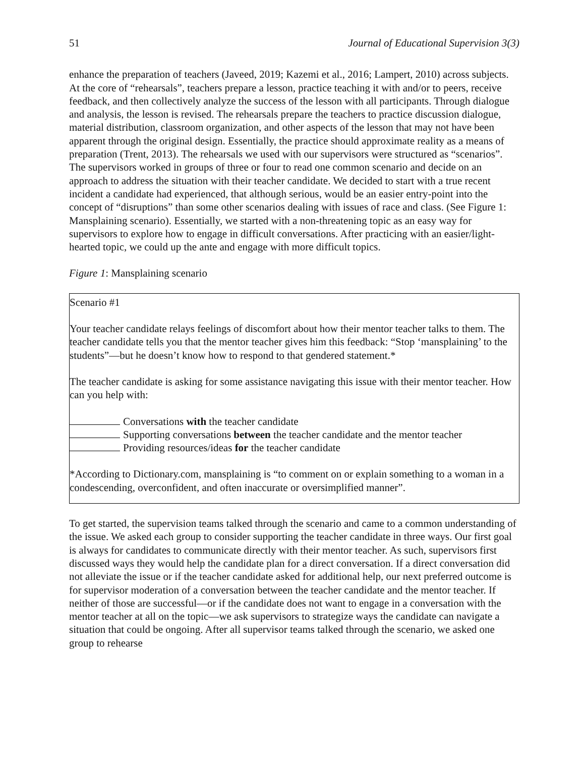51 Journal of Educational Supervision 3(3)
enhance the preparation of teachers (Javeed, 2019; Kazemi et al., 2016; Lampert, 2010) across subjects. At the core of “rehearsals”, teachers prepare a lesson, practice teaching it with and/or to peers, receive feedback, and then collectively analyze the success of the lesson with all participants. Through dialogue and analysis, the lesson is revised. The rehearsals prepare the teachers to practice discussion dialogue, material distribution, classroom organization, and other aspects of the lesson that may not have been apparent through the original design. Essentially, the practice should approximate reality as a means of preparation (Trent, 2013). The rehearsals we used with our supervisors were structured as “scenarios”. The supervisors worked in groups of three or four to read one common scenario and decide on an approach to address the situation with their teacher candidate. We decided to start with a true recent incident a candidate had experienced, that although serious, would be an easier entry-point into the concept of “disruptions” than some other scenarios dealing with issues of race and class. (See Figure 1: Mansplaining scenario). Essentially, we started with a non-threatening topic as an easy way for supervisors to explore how to engage in difficult conversations. After practicing with an easier/light-hearted topic, we could up the ante and engage with more difficult topics.
Figure 1: Mansplaining scenario
Scenario #1
Your teacher candidate relays feelings of discomfort about how their mentor teacher talks to them. The teacher candidate tells you that the mentor teacher gives him this feedback: “Stop ‘mansplaining’ to the students”—but he doesn’t know how to respond to that gendered statement.*
The teacher candidate is asking for some assistance navigating this issue with their mentor teacher. How can you help with:
Conversations with the teacher candidate
Supporting conversations between the teacher candidate and the mentor teacher
Providing resources/ideas for the teacher candidate
*According to Dictionary.com, mansplaining is “to comment on or explain something to a woman in a condescending, overconfident, and often inaccurate or oversimplified manner”.
To get started, the supervision teams talked through the scenario and came to a common understanding of the issue. We asked each group to consider supporting the teacher candidate in three ways. Our first goal is always for candidates to communicate directly with their mentor teacher. As such, supervisors first discussed ways they would help the candidate plan for a direct conversation. If a direct conversation did not alleviate the issue or if the teacher candidate asked for additional help, our next preferred outcome is for supervisor moderation of a conversation between the teacher candidate and the mentor teacher. If neither of those are successful—or if the candidate does not want to engage in a conversation with the mentor teacher at all on the topic—we ask supervisors to strategize ways the candidate can navigate a situation that could be ongoing. After all supervisor teams talked through the scenario, we asked one group to rehearse